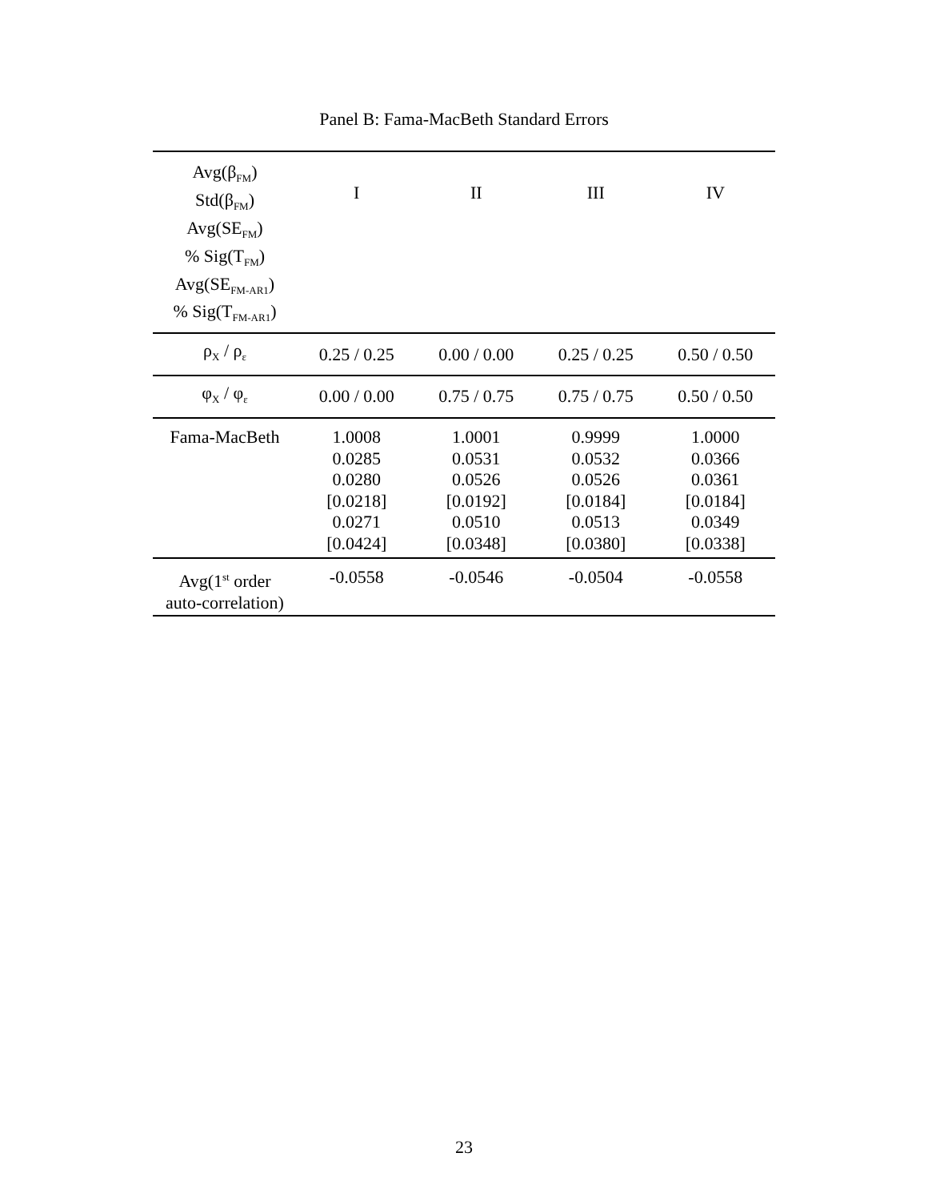Panel B: Fama-MacBeth Standard Errors
| Avg(β<sub>FM</sub>) Std(β<sub>FM</sub>) Avg(SE<sub>FM</sub>) % Sig(T<sub>FM</sub>) Avg(SE<sub>FM-AR1</sub>) % Sig(T<sub>FM-AR1</sub>) | I | II | III | IV |
| --- | --- | --- | --- | --- |
| ρ<sub>X</sub> / ρ<sub>ε</sub> | 0.25 / 0.25 | 0.00 / 0.00 | 0.25 / 0.25 | 0.50 / 0.50 |
| φ<sub>X</sub> / φ<sub>ε</sub> | 0.00 / 0.00 | 0.75 / 0.75 | 0.75 / 0.75 | 0.50 / 0.50 |
| Fama-MacBeth | 1.0008 0.0285 0.0280 [0.0218] 0.0271 [0.0424] | 1.0001 0.0531 0.0526 [0.0192] 0.0510 [0.0348] | 0.9999 0.0532 0.0526 [0.0184] 0.0513 [0.0380] | 1.0000 0.0366 0.0361 [0.0184] 0.0349 [0.0338] |
| Avg(1<sup>st</sup> order auto-correlation) | -0.0558 | -0.0546 | -0.0504 | -0.0558 |
23